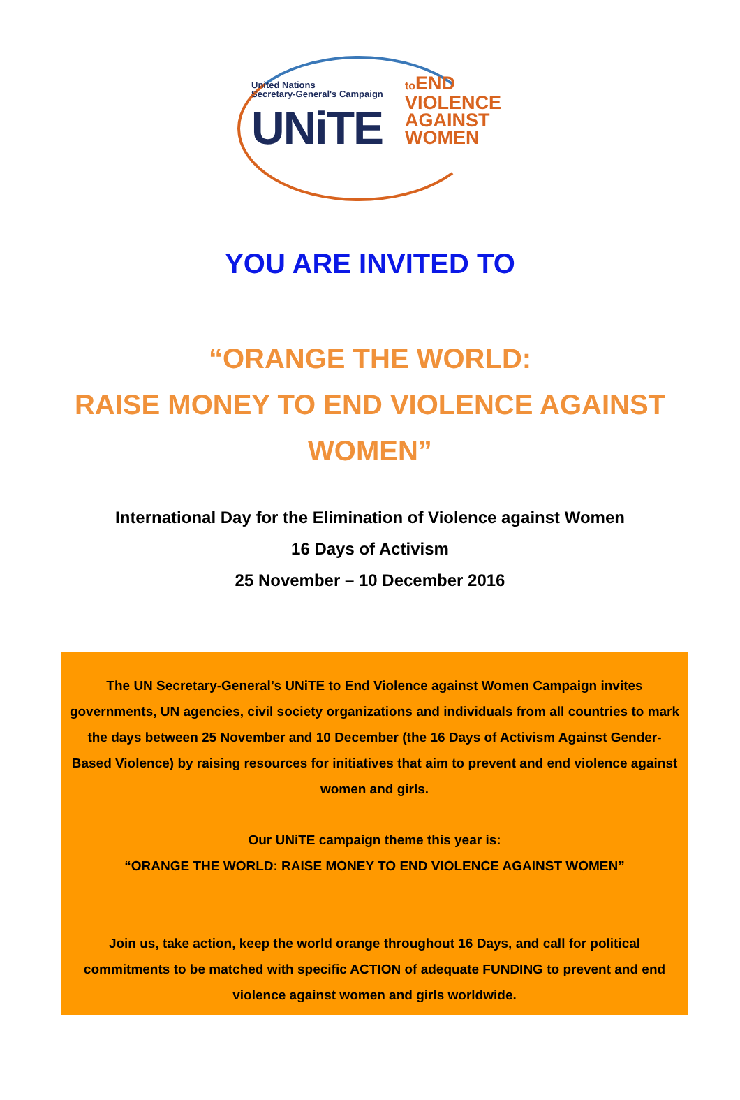United Nations
Secretary-General's Campaign
UNiTE
to END
VIOLENCE
AGAINST
WOMEN
YOU ARE INVITED TO
“ORANGE THE WORLD:
RAISE MONEY TO END VIOLENCE AGAINST WOMEN”
International Day for the Elimination of Violence against Women
16 Days of Activism
25 November – 10 December 2016
The UN Secretary-General’s UNiTE to End Violence against Women Campaign invites governments, UN agencies, civil society organizations and individuals from all countries to mark the days between 25 November and 10 December (the 16 Days of Activism Against Gender-Based Violence) by raising resources for initiatives that aim to prevent and end violence against women and girls.
Our UNiTE campaign theme this year is:
“ORANGE THE WORLD: RAISE MONEY TO END VIOLENCE AGAINST WOMEN”
Join us, take action, keep the world orange throughout 16 Days, and call for political commitments to be matched with specific ACTION of adequate FUNDING to prevent and end violence against women and girls worldwide.